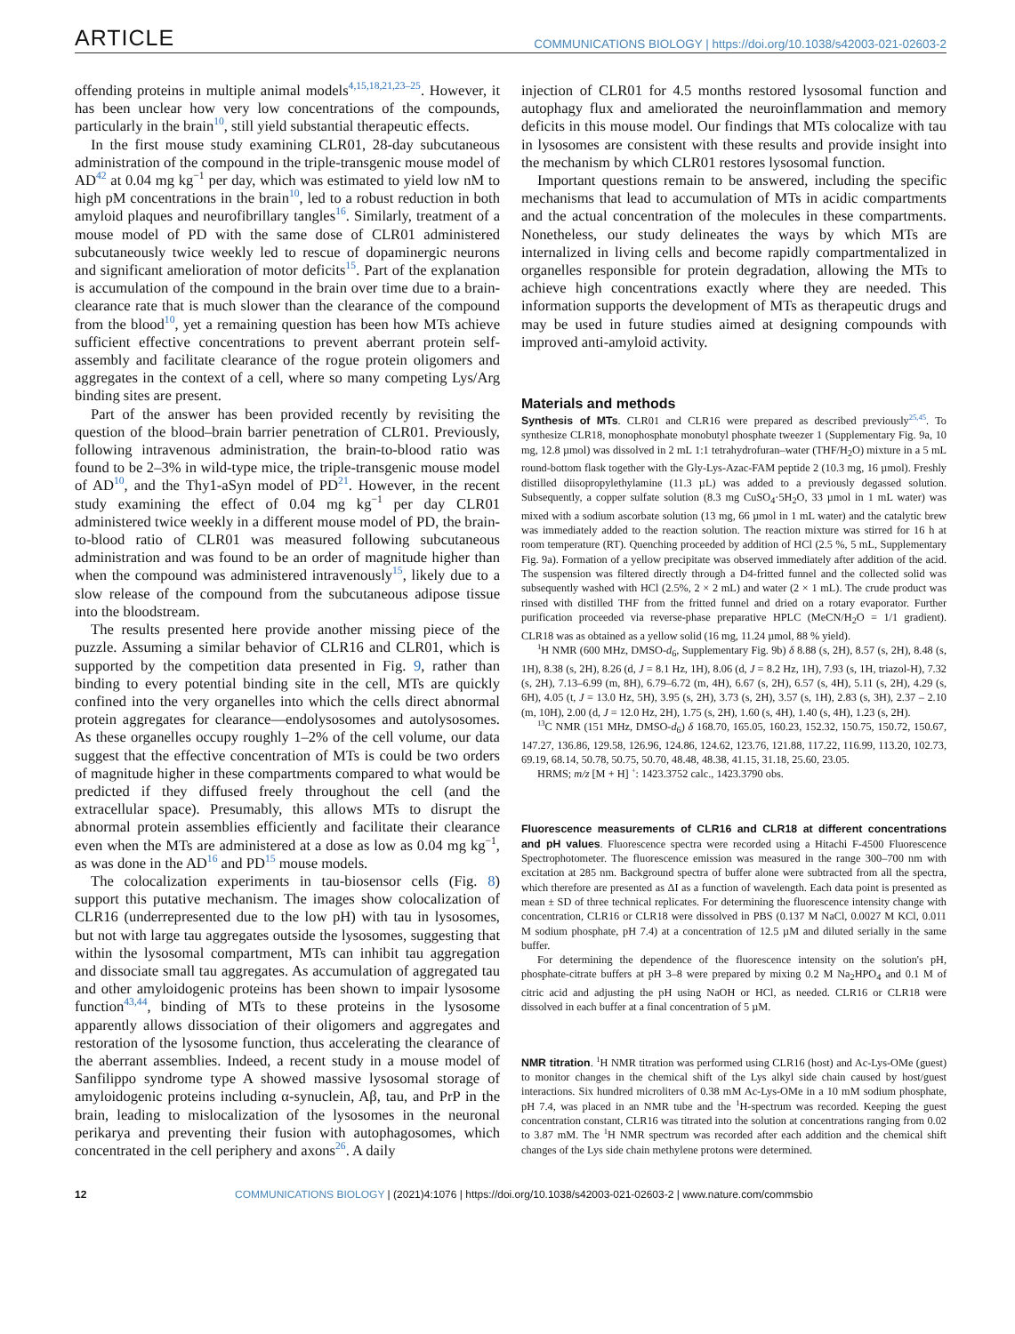ARTICLE COMMUNICATIONS BIOLOGY | https://doi.org/10.1038/s42003-021-02603-2
offending proteins in multiple animal models<sup>4,15,18,21,23–25</sup>. However, it has been unclear how very low concentrations of the compounds, particularly in the brain<sup>10</sup>, still yield substantial therapeutic effects.
In the first mouse study examining CLR01, 28-day subcutaneous administration of the compound in the triple-transgenic mouse model of AD<sup>42</sup> at 0.04 mg kg<sup>−1</sup> per day, which was estimated to yield low nM to high pM concentrations in the brain<sup>10</sup>, led to a robust reduction in both amyloid plaques and neurofibrillary tangles<sup>16</sup>. Similarly, treatment of a mouse model of PD with the same dose of CLR01 administered subcutaneously twice weekly led to rescue of dopaminergic neurons and significant amelioration of motor deficits<sup>15</sup>. Part of the explanation is accumulation of the compound in the brain over time due to a brain-clearance rate that is much slower than the clearance of the compound from the blood<sup>10</sup>, yet a remaining question has been how MTs achieve sufficient effective concentrations to prevent aberrant protein self-assembly and facilitate clearance of the rogue protein oligomers and aggregates in the context of a cell, where so many competing Lys/Arg binding sites are present.
Part of the answer has been provided recently by revisiting the question of the blood–brain barrier penetration of CLR01. Previously, following intravenous administration, the brain-to-blood ratio was found to be 2–3% in wild-type mice, the triple-transgenic mouse model of AD<sup>10</sup>, and the Thy1-aSyn model of PD<sup>21</sup>. However, in the recent study examining the effect of 0.04 mg kg<sup>−1</sup> per day CLR01 administered twice weekly in a different mouse model of PD, the brain-to-blood ratio of CLR01 was measured following subcutaneous administration and was found to be an order of magnitude higher than when the compound was administered intravenously<sup>15</sup>, likely due to a slow release of the compound from the subcutaneous adipose tissue into the bloodstream.
The results presented here provide another missing piece of the puzzle. Assuming a similar behavior of CLR16 and CLR01, which is supported by the competition data presented in Fig. 9, rather than binding to every potential binding site in the cell, MTs are quickly confined into the very organelles into which the cells direct abnormal protein aggregates for clearance—endolysosomes and autolysosomes. As these organelles occupy roughly 1–2% of the cell volume, our data suggest that the effective concentration of MTs is could be two orders of magnitude higher in these compartments compared to what would be predicted if they diffused freely throughout the cell (and the extracellular space). Presumably, this allows MTs to disrupt the abnormal protein assemblies efficiently and facilitate their clearance even when the MTs are administered at a dose as low as 0.04 mg kg<sup>−1</sup>, as was done in the AD<sup>16</sup> and PD<sup>15</sup> mouse models.
The colocalization experiments in tau-biosensor cells (Fig. 8) support this putative mechanism. The images show colocalization of CLR16 (underrepresented due to the low pH) with tau in lysosomes, but not with large tau aggregates outside the lysosomes, suggesting that within the lysosomal compartment, MTs can inhibit tau aggregation and dissociate small tau aggregates. As accumulation of aggregated tau and other amyloidogenic proteins has been shown to impair lysosome function<sup>43,44</sup>, binding of MTs to these proteins in the lysosome apparently allows dissociation of their oligomers and aggregates and restoration of the lysosome function, thus accelerating the clearance of the aberrant assemblies. Indeed, a recent study in a mouse model of Sanfilippo syndrome type A showed massive lysosomal storage of amyloidogenic proteins including α-synuclein, Aβ, tau, and PrP in the brain, leading to mislocalization of the lysosomes in the neuronal perikarya and preventing their fusion with autophagosomes, which concentrated in the cell periphery and axons<sup>26</sup>. A daily
injection of CLR01 for 4.5 months restored lysosomal function and autophagy flux and ameliorated the neuroinflammation and memory deficits in this mouse model. Our findings that MTs colocalize with tau in lysosomes are consistent with these results and provide insight into the mechanism by which CLR01 restores lysosomal function.
Important questions remain to be answered, including the specific mechanisms that lead to accumulation of MTs in acidic compartments and the actual concentration of the molecules in these compartments. Nonetheless, our study delineates the ways by which MTs are internalized in living cells and become rapidly compartmentalized in organelles responsible for protein degradation, allowing the MTs to achieve high concentrations exactly where they are needed. This information supports the development of MTs as therapeutic drugs and may be used in future studies aimed at designing compounds with improved anti-amyloid activity.
Materials and methods
Synthesis of MTs. CLR01 and CLR16 were prepared as described previously<sup>25,45</sup>. To synthesize CLR18, monophosphate monobutyl phosphate tweezer 1 (Supplementary Fig. 9a, 10 mg, 12.8 µmol) was dissolved in 2 mL 1:1 tetrahydrofuran–water (THF/H<sub>2</sub>O) mixture in a 5 mL round-bottom flask together with the Gly-Lys-Azac-FAM peptide 2 (10.3 mg, 16 µmol). Freshly distilled diisopropylethylamine (11.3 µL) was added to a previously degassed solution. Subsequently, a copper sulfate solution (8.3 mg CuSO<sub>4</sub>·5H<sub>2</sub>O, 33 µmol in 1 mL water) was mixed with a sodium ascorbate solution (13 mg, 66 µmol in 1 mL water) and the catalytic brew was immediately added to the reaction solution. The reaction mixture was stirred for 16 h at room temperature (RT). Quenching proceeded by addition of HCl (2.5 %, 5 mL, Supplementary Fig. 9a). Formation of a yellow precipitate was observed immediately after addition of the acid. The suspension was filtered directly through a D4-fritted funnel and the collected solid was subsequently washed with HCl (2.5%, 2 × 2 mL) and water (2 × 1 mL). The crude product was rinsed with distilled THF from the fritted funnel and dried on a rotary evaporator. Further purification proceeded via reverse-phase preparative HPLC (MeCN/H<sub>2</sub>O = 1/1 gradient). CLR18 was as obtained as a yellow solid (16 mg, 11.24 µmol, 88 % yield).
<sup>1</sup>H NMR (600 MHz, DMSO-d<sub>6</sub>, Supplementary Fig. 9b) δ 8.88 (s, 2H), 8.57 (s, 2H), 8.48 (s, 1H), 8.38 (s, 2H), 8.26 (d, J = 8.1 Hz, 1H), 8.06 (d, J = 8.2 Hz, 1H), 7.93 (s, 1H, triazol-H), 7.32 (s, 2H), 7.13–6.99 (m, 8H), 6.79–6.72 (m, 4H), 6.67 (s, 2H), 6.57 (s, 4H), 5.11 (s, 2H), 4.29 (s, 6H), 4.05 (t, J = 13.0 Hz, 5H), 3.95 (s, 2H), 3.73 (s, 2H), 3.57 (s, 1H), 2.83 (s, 3H), 2.37 – 2.10 (m, 10H), 2.00 (d, J = 12.0 Hz, 2H), 1.75 (s, 2H), 1.60 (s, 4H), 1.40 (s, 4H), 1.23 (s, 2H).
<sup>13</sup>C NMR (151 MHz, DMSO-d<sub>6</sub>) δ 168.70, 165.05, 160.23, 152.32, 150.75, 150.72, 150.67, 147.27, 136.86, 129.58, 126.96, 124.86, 124.62, 123.76, 121.88, 117.22, 116.99, 113.20, 102.73, 69.19, 68.14, 50.78, 50.75, 50.70, 48.48, 48.38, 41.15, 31.18, 25.60, 23.05.
HRMS; m/z [M + H] <sup>+</sup>: 1423.3752 calc., 1423.3790 obs.
Fluorescence measurements of CLR16 and CLR18 at different concentrations and pH values. Fluorescence spectra were recorded using a Hitachi F-4500 Fluorescence Spectrophotometer. The fluorescence emission was measured in the range 300–700 nm with excitation at 285 nm. Background spectra of buffer alone were subtracted from all the spectra, which therefore are presented as ΔI as a function of wavelength. Each data point is presented as mean ± SD of three technical replicates. For determining the fluorescence intensity change with concentration, CLR16 or CLR18 were dissolved in PBS (0.137 M NaCl, 0.0027 M KCl, 0.011 M sodium phosphate, pH 7.4) at a concentration of 12.5 µM and diluted serially in the same buffer.
For determining the dependence of the fluorescence intensity on the solution's pH, phosphate-citrate buffers at pH 3–8 were prepared by mixing 0.2 M Na<sub>2</sub>HPO<sub>4</sub> and 0.1 M of citric acid and adjusting the pH using NaOH or HCl, as needed. CLR16 or CLR18 were dissolved in each buffer at a final concentration of 5 µM.
NMR titration. <sup>1</sup>H NMR titration was performed using CLR16 (host) and Ac-Lys-OMe (guest) to monitor changes in the chemical shift of the Lys alkyl side chain caused by host/guest interactions. Six hundred microliters of 0.38 mM Ac-Lys-OMe in a 10 mM sodium phosphate, pH 7.4, was placed in an NMR tube and the <sup>1</sup>H-spectrum was recorded. Keeping the guest concentration constant, CLR16 was titrated into the solution at concentrations ranging from 0.02 to 3.87 mM. The <sup>1</sup>H NMR spectrum was recorded after each addition and the chemical shift changes of the Lys side chain methylene protons were determined.
12 COMMUNICATIONS BIOLOGY | (2021)4:1076 | https://doi.org/10.1038/s42003-021-02603-2 | www.nature.com/commsbio